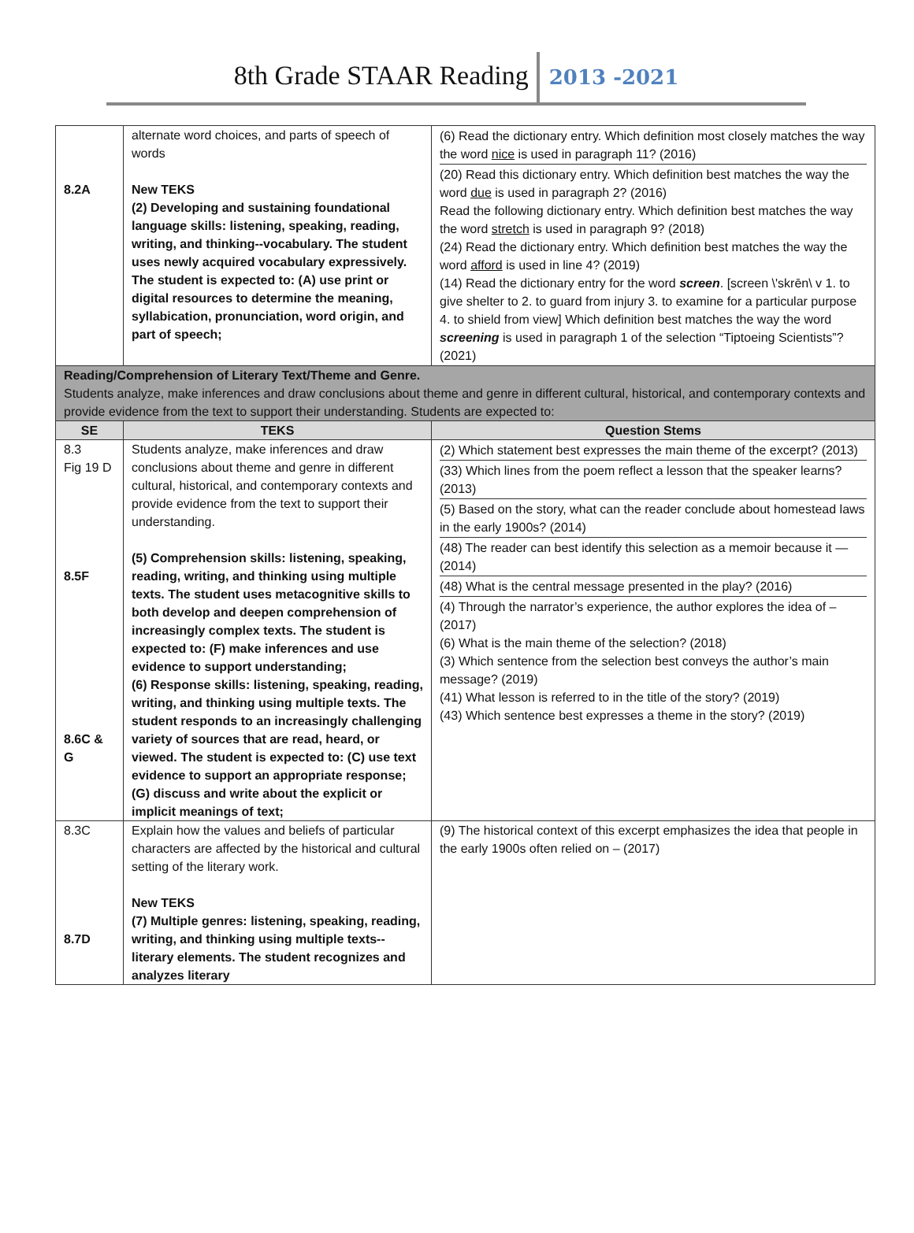8th Grade STAAR Reading 2013 -2021
| 8.2A | alternate word choices, and parts of speech of words New TEKS (2) Developing and sustaining foundational language skills: listening, speaking, reading, writing, and thinking--vocabulary. The student uses newly acquired vocabulary expressively. The student is expected to: (A) use print or digital resources to determine the meaning, syllabication, pronunciation, word origin, and part of speech; | (6) Read the dictionary entry. Which definition most closely matches the way the word nice is used in paragraph 11? (2016) (20) Read this dictionary entry. Which definition best matches the way the word due is used in paragraph 2? (2016) Read the following dictionary entry. Which definition best matches the way the word stretch is used in paragraph 9? (2018) (24) Read the dictionary entry. Which definition best matches the way the word afford is used in line 4? (2019) (14) Read the dictionary entry for the word screen . [screen \'skrēn\ v 1. to give shelter to 2. to guard from injury 3. to examine for a particular purpose 4. to shield from view] Which definition best matches the way the word screening is used in paragraph 1 of the selection “Tiptoeing Scientists”? (2021) |
| Reading/Comprehension of Literary Text/Theme and Genre. Students analyze, make inferences and draw conclusions about theme and genre in different cultural, historical, and contemporary contexts and provide evidence from the text to support their understanding. Students are expected to: | | |
| SE | TEKS | Question Stems |
| 8.3 Fig 19 D 8.5F 8.6C & G | Students analyze, make inferences and draw conclusions about theme and genre in different cultural, historical, and contemporary contexts and provide evidence from the text to support their understanding. (5) Comprehension skills: listening, speaking, reading, writing, and thinking using multiple texts. The student uses metacognitive skills to both develop and deepen comprehension of increasingly complex texts. The student is expected to: (F) make inferences and use evidence to support understanding; (6) Response skills: listening, speaking, reading, writing, and thinking using multiple texts. The student responds to an increasingly challenging variety of sources that are read, heard, or viewed. The student is expected to: (C) use text evidence to support an appropriate response; (G) discuss and write about the explicit or implicit meanings of text; | (2) Which statement best expresses the main theme of the excerpt? (2013) (33) Which lines from the poem reflect a lesson that the speaker learns? (2013) (5) Based on the story, what can the reader conclude about homestead laws in the early 1900s? (2014) (48) The reader can best identify this selection as a memoir because it —(2014) (48) What is the central message presented in the play? (2016) (4) Through the narrator’s experience, the author explores the idea of – (2017) (6) What is the main theme of the selection? (2018) (3) Which sentence from the selection best conveys the author’s main message? (2019) (41) What lesson is referred to in the title of the story? (2019) (43) Which sentence best expresses a theme in the story? (2019) |
| 8.3C 8.7D | Explain how the values and beliefs of particular characters are affected by the historical and cultural setting of the literary work. New TEKS (7) Multiple genres: listening, speaking, reading, writing, and thinking using multiple texts--literary elements. The student recognizes and analyzes literary | (9) The historical context of this excerpt emphasizes the idea that people in the early 1900s often relied on – (2017) |